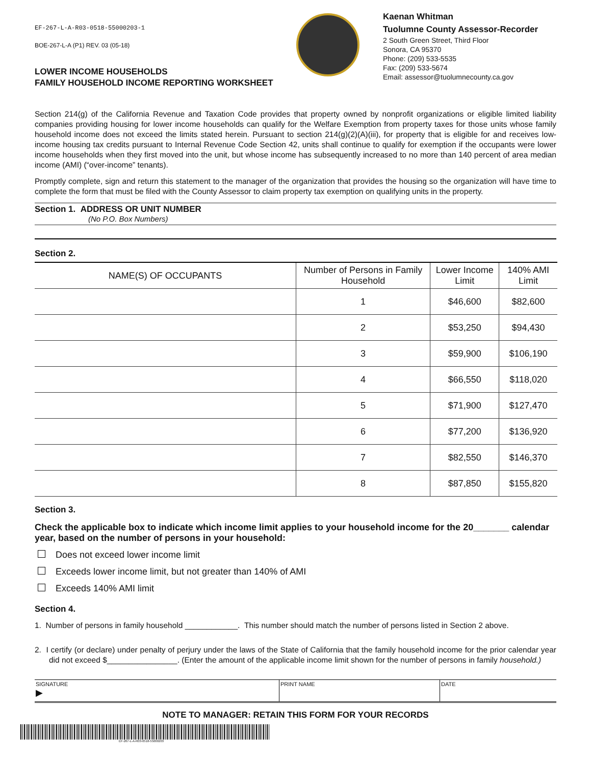EF-267-L-A-R03-0518-55000203-1
BOE-267-L-A (P1) REV. 03 (05-18)
LOWER INCOME HOUSEHOLDS
FAMILY HOUSEHOLD INCOME REPORTING WORKSHEET
Kaenan Whitman
Tuolumne County Assessor-Recorder
2 South Green Street, Third Floor
Sonora, CA 95370
Phone: (209) 533-5535
Fax: (209) 533-5674
Email: assessor@tuolumnecounty.ca.gov
Section 214(g) of the California Revenue and Taxation Code provides that property owned by nonprofit organizations or eligible limited liability companies providing housing for lower income households can qualify for the Welfare Exemption from property taxes for those units whose family household income does not exceed the limits stated herein. Pursuant to section 214(g)(2)(A)(iii), for property that is eligible for and receives low-income housing tax credits pursuant to Internal Revenue Code Section 42, units shall continue to qualify for exemption if the occupants were lower income households when they first moved into the unit, but whose income has subsequently increased to no more than 140 percent of area median income (AMI) (“over-income” tenants).
Promptly complete, sign and return this statement to the manager of the organization that provides the housing so the organization will have time to complete the form that must be filed with the County Assessor to claim property tax exemption on qualifying units in the property.
Section 1. ADDRESS OR UNIT NUMBER
(No P.O. Box Numbers)
Section 2.
| NAME(S) OF OCCUPANTS | Number of Persons in Family Household | Lower Income Limit | 140% AMI Limit |
| --- | --- | --- | --- |
| | 1 | $46,600 | $82,600 |
| | 2 | $53,250 | $94,430 |
| | 3 | $59,900 | $106,190 |
| | 4 | $66,550 | $118,020 |
| | 5 | $71,900 | $127,470 |
| | 6 | $77,200 | $136,920 |
| | 7 | $82,550 | $146,370 |
| | 8 | $87,850 | $155,820 |
Section 3.
Check the applicable box to indicate which income limit applies to your household income for the 20_______ calendar year, based on the number of persons in your household:
Does not exceed lower income limit
Exceeds lower income limit, but not greater than 140% of AMI
Exceeds 140% AMI limit
Section 4.
1. Number of persons in family household ____________. This number should match the number of persons listed in Section 2 above.
2. I certify (or declare) under penalty of perjury under the laws of the State of California that the family household income for the prior calendar year did not exceed $________________. (Enter the amount of the applicable income limit shown for the number of persons in family household.)
SIGNATURE
▶
PRINT NAME DATE
NOTE TO MANAGER: RETAIN THIS FORM FOR YOUR RECORDS
EF-267-L-A-R03-0518-55000203